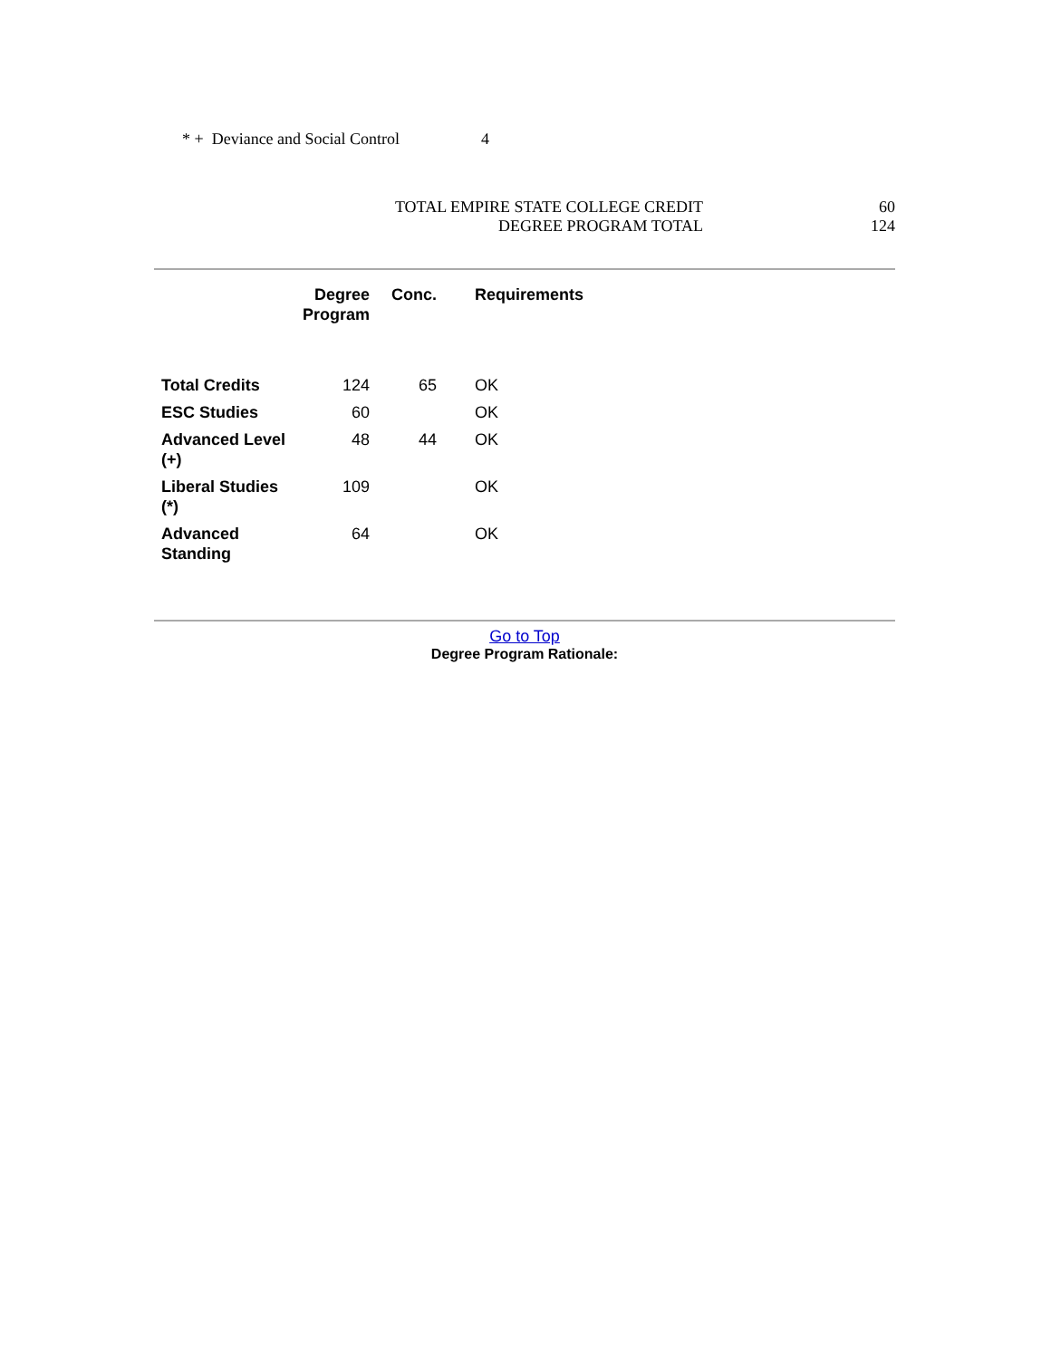* + Deviance and Social Control 4
TOTAL EMPIRE STATE COLLEGE CREDIT
DEGREE PROGRAM TOTAL
60
124
| | Degree Program | Conc. | Requirements |
| --- | --- | --- | --- |
| Total Credits | 124 | 65 | OK |
| ESC Studies | 60 | | OK |
| Advanced Level (+) | 48 | 44 | OK |
| Liberal Studies (*) | 109 | | OK |
| Advanced Standing | 64 | | OK |
Go to Top
Degree Program Rationale: